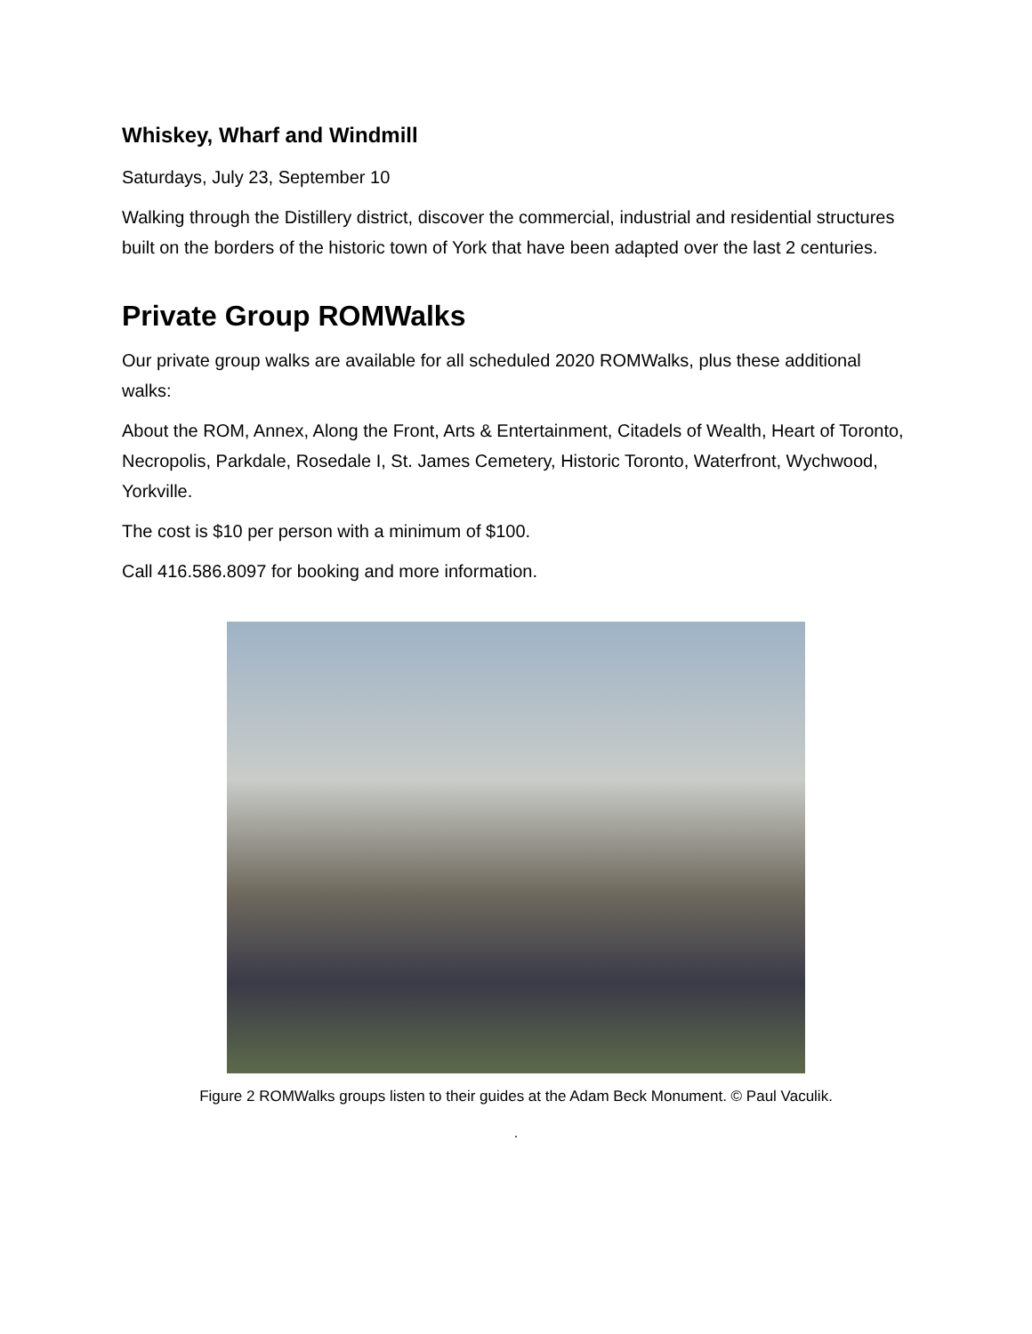Whiskey, Wharf and Windmill
Saturdays, July 23, September 10
Walking through the Distillery district, discover the commercial, industrial and residential structures built on the borders of the historic town of York that have been adapted over the last 2 centuries.
Private Group ROMWalks
Our private group walks are available for all scheduled 2020 ROMWalks, plus these additional walks:
About the ROM, Annex, Along the Front, Arts & Entertainment, Citadels of Wealth, Heart of Toronto, Necropolis, Parkdale, Rosedale I, St. James Cemetery, Historic Toronto, Waterfront, Wychwood, Yorkville.
The cost is $10 per person with a minimum of $100.
Call 416.586.8097 for booking and more information.
Figure 2 ROMWalks groups listen to their guides at the Adam Beck Monument. © Paul Vaculik.
.